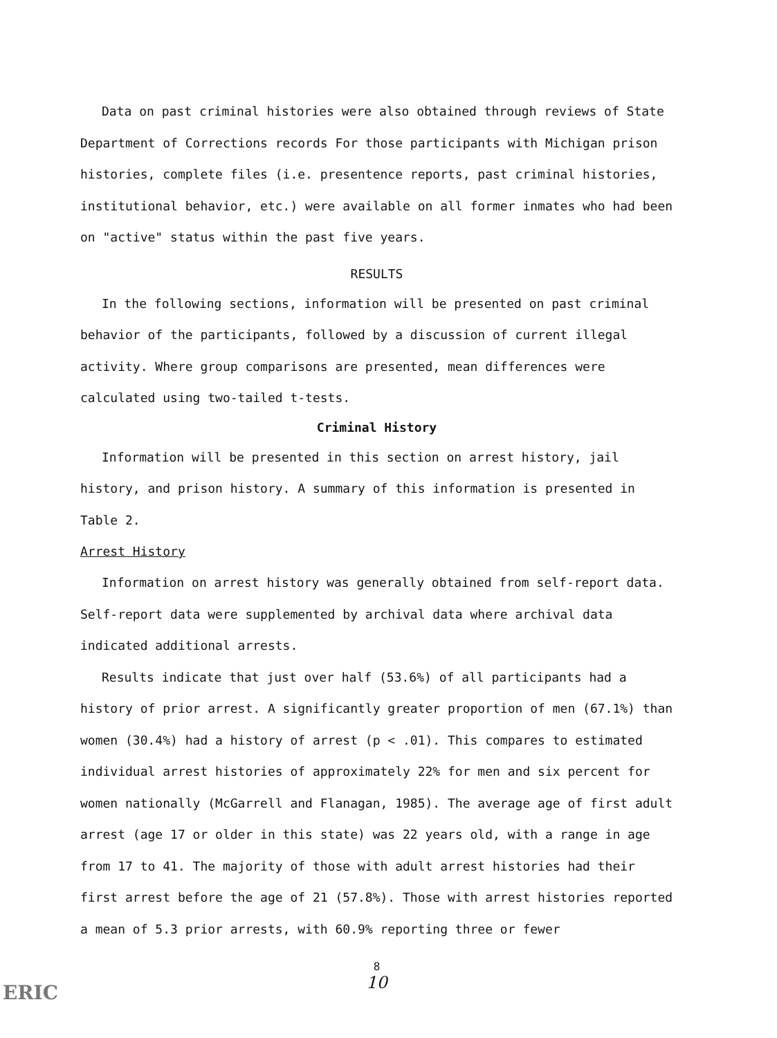Data on past criminal histories were also obtained through reviews of State Department of Corrections records For those participants with Michigan prison histories, complete files (i.e. presentence reports, past criminal histories, institutional behavior, etc.) were available on all former inmates who had been on "active" status within the past five years.
RESULTS
In the following sections, information will be presented on past criminal behavior of the participants, followed by a discussion of current illegal activity. Where group comparisons are presented, mean differences were calculated using two-tailed t-tests.
Criminal History
Information will be presented in this section on arrest history, jail history, and prison history. A summary of this information is presented in Table 2.
Arrest History
Information on arrest history was generally obtained from self-report data. Self-report data were supplemented by archival data where archival data indicated additional arrests.
Results indicate that just over half (53.6%) of all participants had a history of prior arrest. A significantly greater proportion of men (67.1%) than women (30.4%) had a history of arrest (p < .01). This compares to estimated individual arrest histories of approximately 22% for men and six percent for women nationally (McGarrell and Flanagan, 1985). The average age of first adult arrest (age 17 or older in this state) was 22 years old, with a range in age from 17 to 41. The majority of those with adult arrest histories had their first arrest before the age of 21 (57.8%). Those with arrest histories reported a mean of 5.3 prior arrests, with 60.9% reporting three or fewer
8
10
ERIC